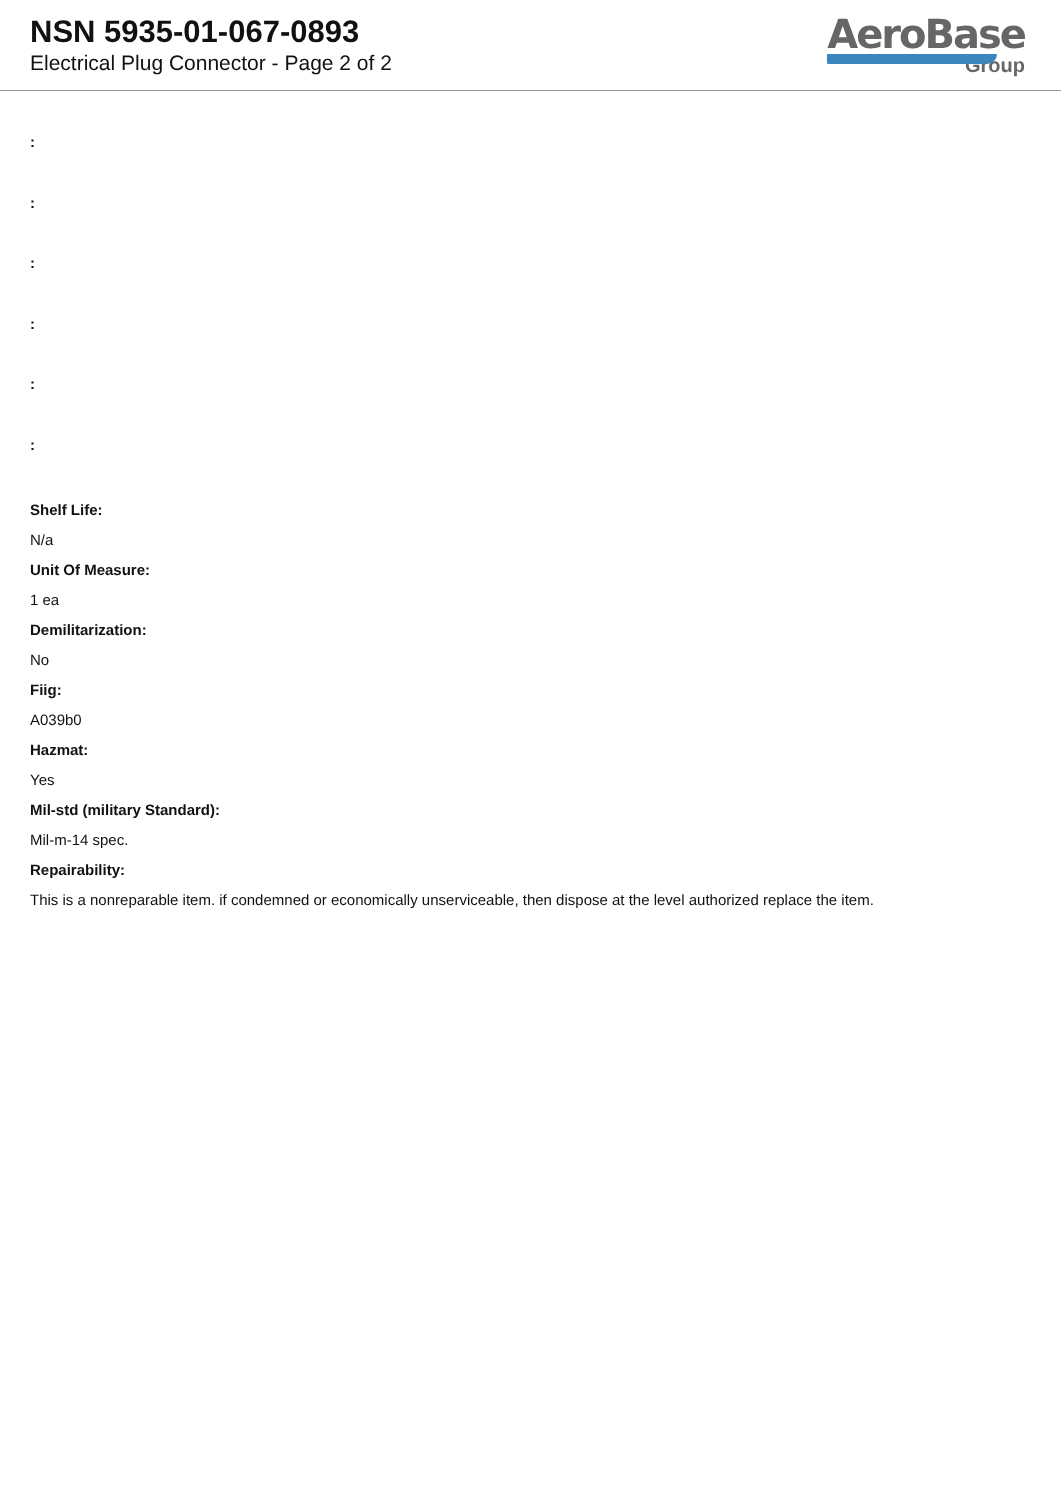NSN 5935-01-067-0893
Electrical Plug Connector - Page 2 of 2
AeroBase
Group
:
:
:
:
:
:
Shelf Life:
N/a
Unit Of Measure:
1 ea
Demilitarization:
No
Fiig:
A039b0
Hazmat:
Yes
Mil-std (military Standard):
Mil-m-14 spec.
Repairability:
This is a nonreparable item. if condemned or economically unserviceable, then dispose at the level authorized replace the item.